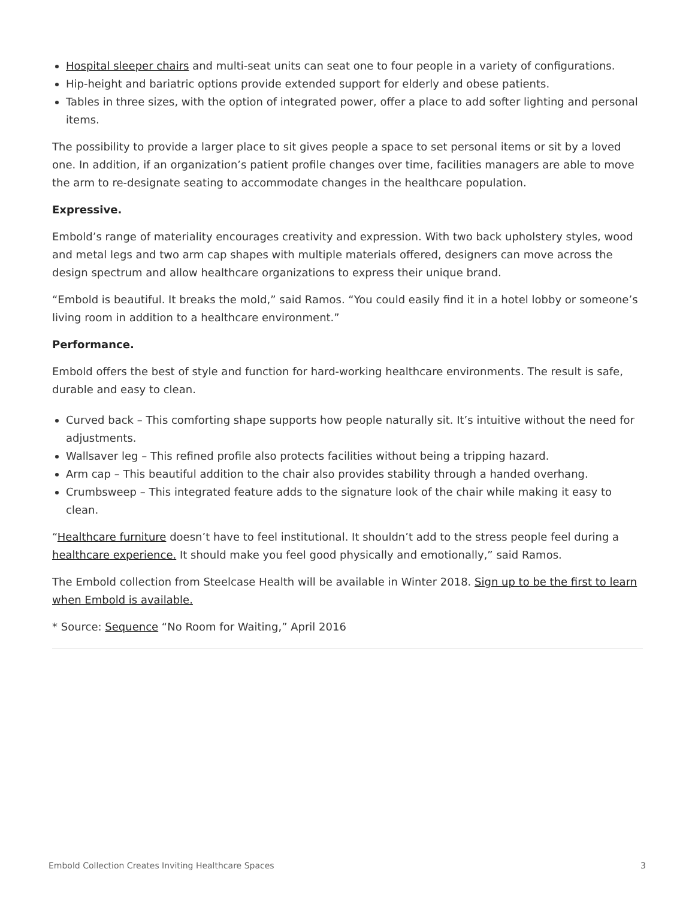Hospital sleeper chairs and multi-seat units can seat one to four people in a variety of configurations.
Hip-height and bariatric options provide extended support for elderly and obese patients.
Tables in three sizes, with the option of integrated power, offer a place to add softer lighting and personal items.
The possibility to provide a larger place to sit gives people a space to set personal items or sit by a loved one. In addition, if an organization’s patient profile changes over time, facilities managers are able to move the arm to re-designate seating to accommodate changes in the healthcare population.
Expressive.
Embold’s range of materiality encourages creativity and expression. With two back upholstery styles, wood and metal legs and two arm cap shapes with multiple materials offered, designers can move across the design spectrum and allow healthcare organizations to express their unique brand.
“Embold is beautiful. It breaks the mold,” said Ramos. “You could easily find it in a hotel lobby or someone’s living room in addition to a healthcare environment.”
Performance.
Embold offers the best of style and function for hard-working healthcare environments. The result is safe, durable and easy to clean.
Curved back – This comforting shape supports how people naturally sit. It’s intuitive without the need for adjustments.
Wallsaver leg – This refined profile also protects facilities without being a tripping hazard.
Arm cap – This beautiful addition to the chair also provides stability through a handed overhang.
Crumbsweep – This integrated feature adds to the signature look of the chair while making it easy to clean.
“Healthcare furniture doesn’t have to feel institutional. It shouldn’t add to the stress people feel during a healthcare experience. It should make you feel good physically and emotionally,” said Ramos.
The Embold collection from Steelcase Health will be available in Winter 2018. Sign up to be the first to learn when Embold is available.
* Source: Sequence “No Room for Waiting,” April 2016
Embold Collection Creates Inviting Healthcare Spaces 3